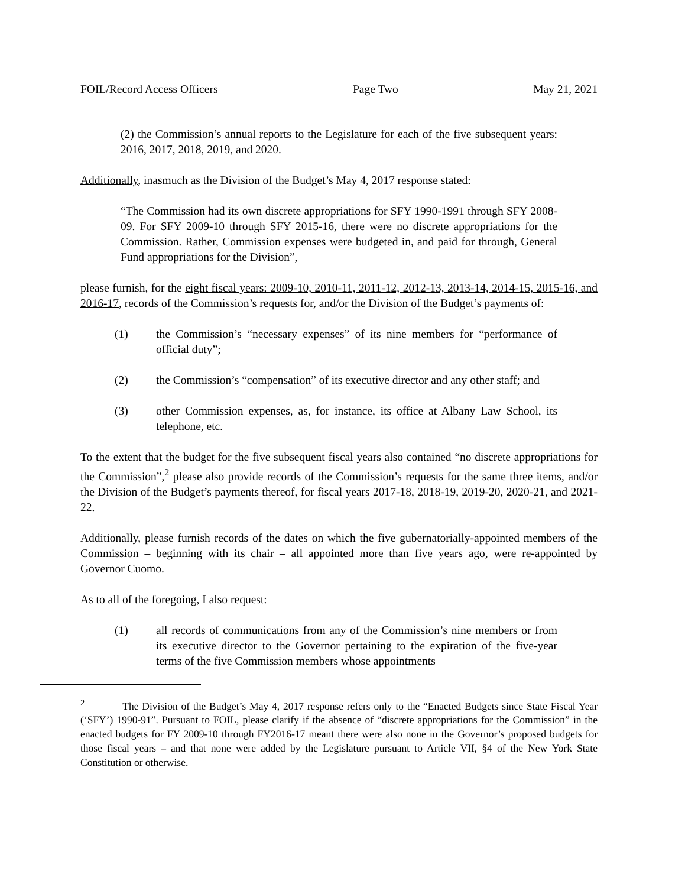FOIL/Record Access Officers Page Two May 21, 2021
(2) the Commission’s annual reports to the Legislature for each of the five subsequent years: 2016, 2017, 2018, 2019, and 2020.
Additionally, inasmuch as the Division of the Budget’s May 4, 2017 response stated:
“The Commission had its own discrete appropriations for SFY 1990-1991 through SFY 2008-09. For SFY 2009-10 through SFY 2015-16, there were no discrete appropriations for the Commission. Rather, Commission expenses were budgeted in, and paid for through, General Fund appropriations for the Division”,
please furnish, for the eight fiscal years: 2009-10, 2010-11, 2011-12, 2012-13, 2013-14, 2014-15, 2015-16, and 2016-17, records of the Commission’s requests for, and/or the Division of the Budget’s payments of:
(1) the Commission’s “necessary expenses” of its nine members for “performance of official duty”;
(2) the Commission’s “compensation” of its executive director and any other staff; and
(3) other Commission expenses, as, for instance, its office at Albany Law School, its telephone, etc.
To the extent that the budget for the five subsequent fiscal years also contained “no discrete appropriations for the Commission”,<sup>2</sup> please also provide records of the Commission’s requests for the same three items, and/or the Division of the Budget’s payments thereof, for fiscal years 2017-18, 2018-19, 2019-20, 2020-21, and 2021-22.
Additionally, please furnish records of the dates on which the five gubernatorially-appointed members of the Commission – beginning with its chair – all appointed more than five years ago, were re-appointed by Governor Cuomo.
As to all of the foregoing, I also request:
(1) all records of communications from any of the Commission’s nine members or from its executive director to the Governor pertaining to the expiration of the five-year terms of the five Commission members whose appointments
<sup>2</sup> The Division of the Budget’s May 4, 2017 response refers only to the “Enacted Budgets since State Fiscal Year (‘SFY’) 1990-91”. Pursuant to FOIL, please clarify if the absence of “discrete appropriations for the Commission” in the enacted budgets for FY 2009-10 through FY2016-17 meant there were also none in the Governor’s proposed budgets for those fiscal years – and that none were added by the Legislature pursuant to Article VII, §4 of the New York State Constitution or otherwise.